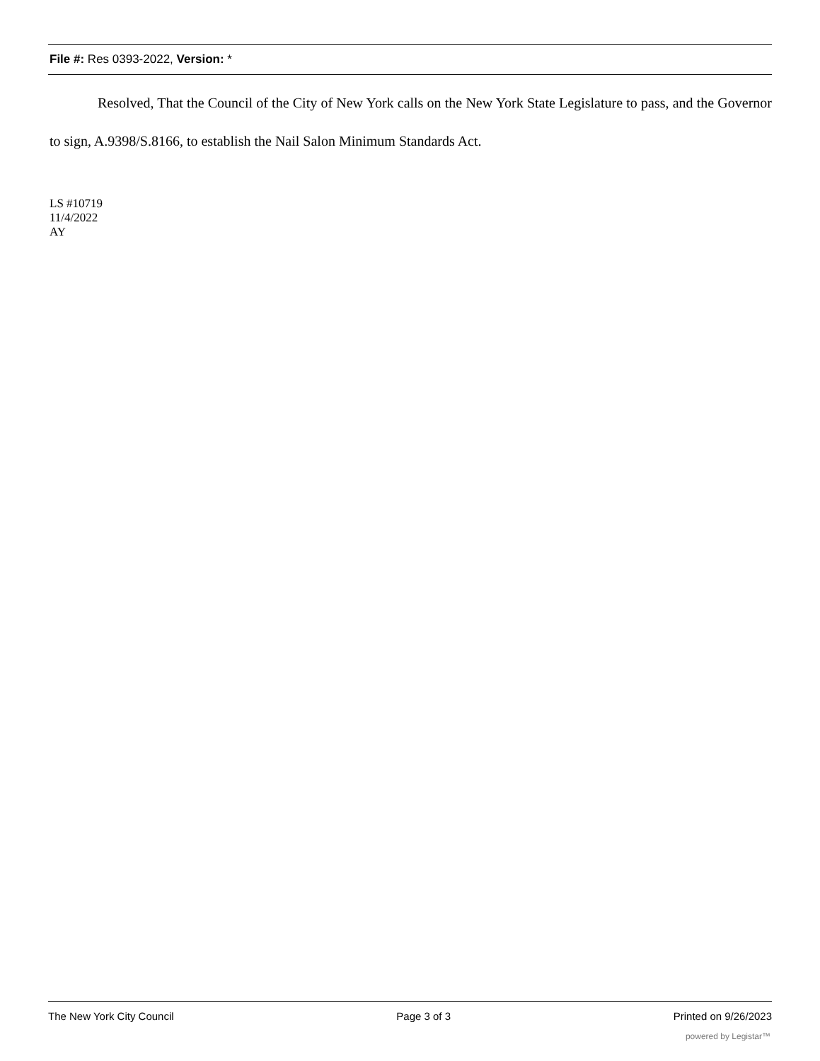File #: Res 0393-2022, Version: *
Resolved, That the Council of the City of New York calls on the New York State Legislature to pass, and the Governor to sign, A.9398/S.8166, to establish the Nail Salon Minimum Standards Act.
LS #10719
11/4/2022
AY
The New York City Council Page 3 of 3 Printed on 9/26/2023
powered by Legistar™